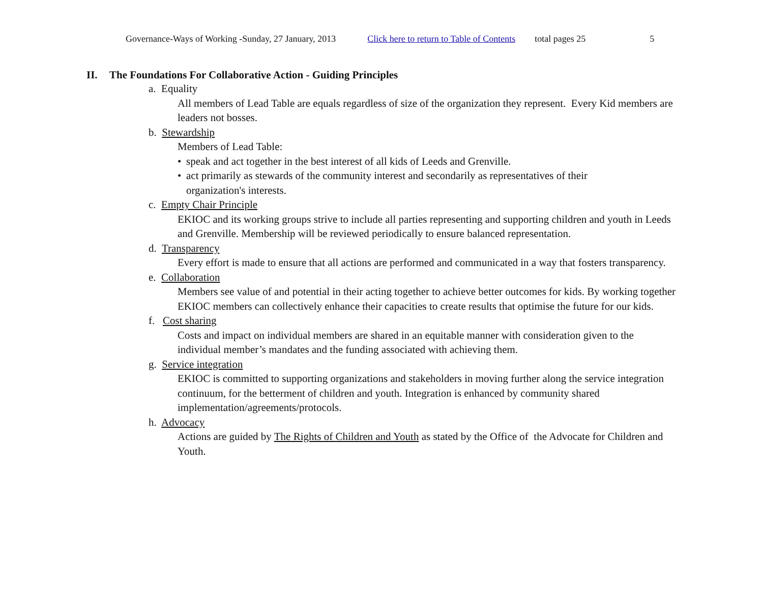Governance-Ways of Working -Sunday, 27 January, 2013 Click here to return to Table of Contents total pages 25 5
II. The Foundations For Collaborative Action - Guiding Principles
a. Equality
All members of Lead Table are equals regardless of size of the organization they represent. Every Kid members are leaders not bosses.
b. Stewardship
Members of Lead Table:
• speak and act together in the best interest of all kids of Leeds and Grenville.
• act primarily as stewards of the community interest and secondarily as representatives of their organization's interests.
c. Empty Chair Principle
EKIOC and its working groups strive to include all parties representing and supporting children and youth in Leeds and Grenville. Membership will be reviewed periodically to ensure balanced representation.
d. Transparency
Every effort is made to ensure that all actions are performed and communicated in a way that fosters transparency.
e. Collaboration
Members see value of and potential in their acting together to achieve better outcomes for kids. By working together EKIOC members can collectively enhance their capacities to create results that optimise the future for our kids.
f. Cost sharing
Costs and impact on individual members are shared in an equitable manner with consideration given to the individual member’s mandates and the funding associated with achieving them.
g. Service integration
EKIOC is committed to supporting organizations and stakeholders in moving further along the service integration continuum, for the betterment of children and youth. Integration is enhanced by community shared implementation/agreements/protocols.
h. Advocacy
Actions are guided by The Rights of Children and Youth as stated by the Office of the Advocate for Children and Youth.